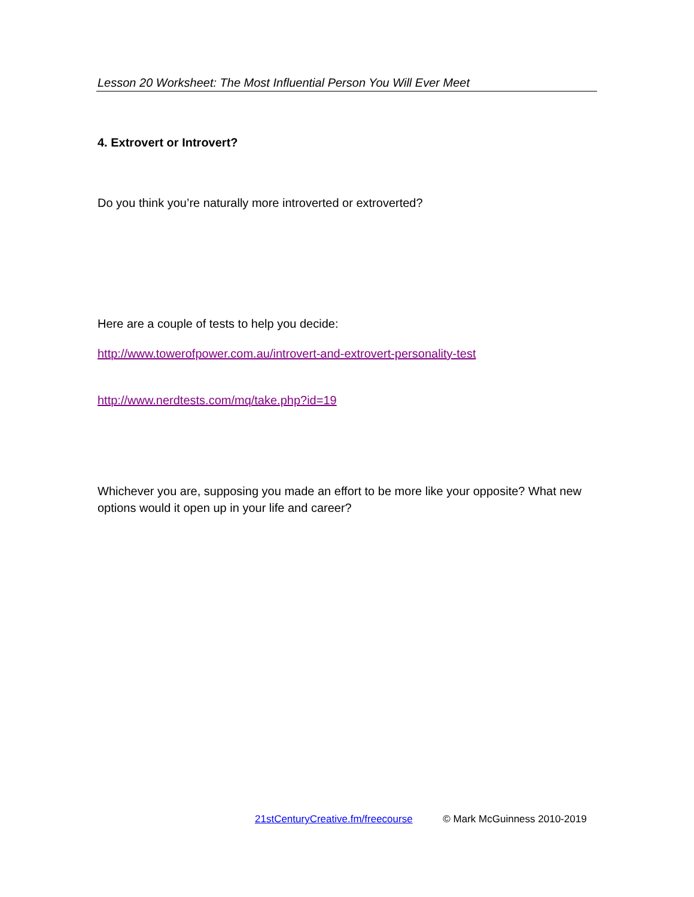Lesson 20 Worksheet: The Most Influential Person You Will Ever Meet
4. Extrovert or Introvert?
Do you think you’re naturally more introverted or extroverted?
Here are a couple of tests to help you decide:
http://www.towerofpower.com.au/introvert-and-extrovert-personality-test
http://www.nerdtests.com/mq/take.php?id=19
Whichever you are, supposing you made an effort to be more like your opposite? What new options would it open up in your life and career?
21stCenturyCreative.fm/freecourse © Mark McGuinness 2010-2019